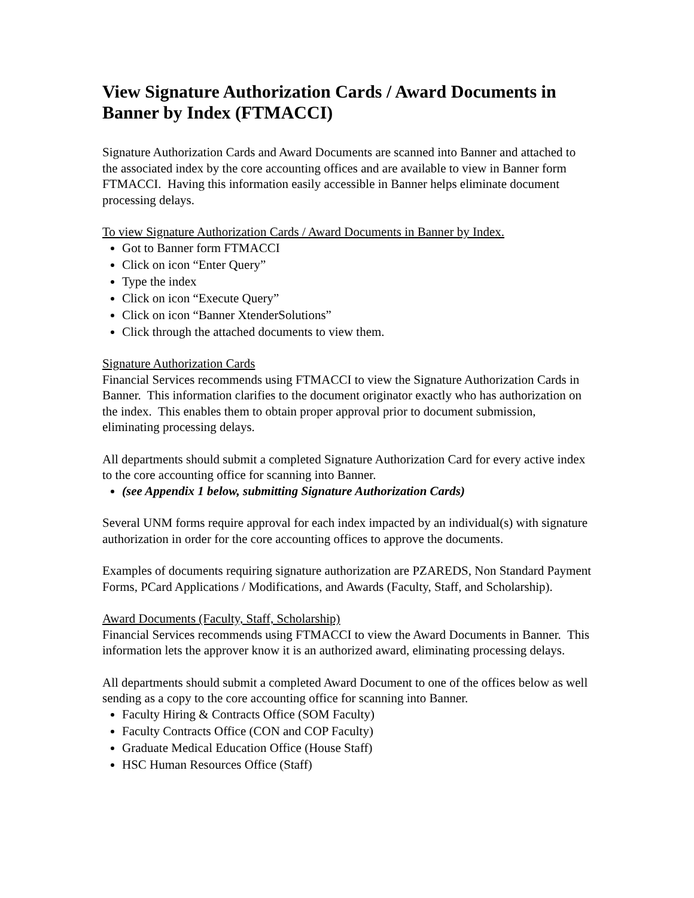View Signature Authorization Cards / Award Documents in Banner by Index (FTMACCI)
Signature Authorization Cards and Award Documents are scanned into Banner and attached to the associated index by the core accounting offices and are available to view in Banner form FTMACCI. Having this information easily accessible in Banner helps eliminate document processing delays.
To view Signature Authorization Cards / Award Documents in Banner by Index.
Got to Banner form FTMACCI
Click on icon “Enter Query”
Type the index
Click on icon “Execute Query”
Click on icon “Banner XtenderSolutions”
Click through the attached documents to view them.
Signature Authorization Cards
Financial Services recommends using FTMACCI to view the Signature Authorization Cards in Banner. This information clarifies to the document originator exactly who has authorization on the index. This enables them to obtain proper approval prior to document submission, eliminating processing delays.
All departments should submit a completed Signature Authorization Card for every active index to the core accounting office for scanning into Banner.
(see Appendix 1 below, submitting Signature Authorization Cards)
Several UNM forms require approval for each index impacted by an individual(s) with signature authorization in order for the core accounting offices to approve the documents.
Examples of documents requiring signature authorization are PZAREDS, Non Standard Payment Forms, PCard Applications / Modifications, and Awards (Faculty, Staff, and Scholarship).
Award Documents (Faculty, Staff, Scholarship)
Financial Services recommends using FTMACCI to view the Award Documents in Banner. This information lets the approver know it is an authorized award, eliminating processing delays.
All departments should submit a completed Award Document to one of the offices below as well sending as a copy to the core accounting office for scanning into Banner.
Faculty Hiring & Contracts Office (SOM Faculty)
Faculty Contracts Office (CON and COP Faculty)
Graduate Medical Education Office (House Staff)
HSC Human Resources Office (Staff)